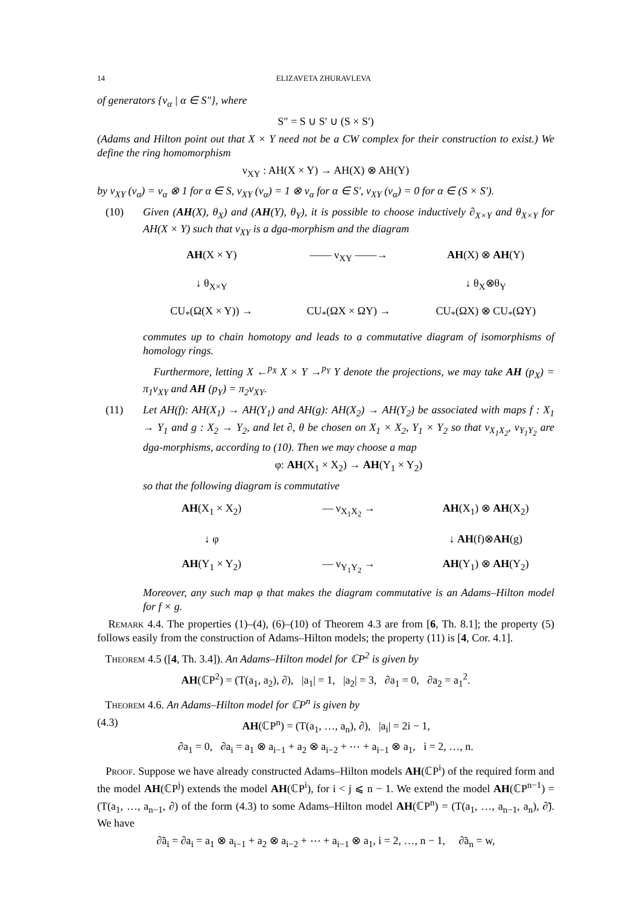14 ELIZAVETA ZHURAVLEVA
of generators {v<sub>α</sub> | α ∈ S″}, where
S″ = S ∪ S′ ∪ (S × S′)
(Adams and Hilton point out that X × Y need not be a CW complex for their construction to exist.) We define the ring homomorphism
ν<sub>XY</sub> : AH(X × Y) → AH(X) ⊗ AH(Y)
by ν<sub>XY</sub> (v<sub>α</sub>) = v<sub>α</sub> ⊗ 1 for α ∈ S, ν<sub>XY</sub> (v<sub>α</sub>) = 1 ⊗ v<sub>α</sub> for α ∈ S′, ν<sub>XY</sub> (v<sub>α</sub>) = 0 for α ∈ (S × S′).
(10) Given (AH(X), θ<sub>X</sub>) and (AH(Y), θ<sub>Y</sub>), it is possible to choose inductively ∂<sub>X×Y</sub> and θ<sub>X×Y</sub> for AH(X × Y) such that ν<sub>XY</sub> is a dga-morphism and the diagram
AH(X × Y)
—— ν<sub>XY</sub> ——→
AH(X) ⊗ AH(Y)
↓ θ<sub>X×Y</sub>
↓ θ<sub>X</sub>⊗θ<sub>Y</sub>
CU<sub>*</sub>(Ω(X × Y)) →
CU<sub>*</sub>(ΩX × ΩY) →
CU<sub>*</sub>(ΩX) ⊗ CU<sub>*</sub>(ΩY)
commutes up to chain homotopy and leads to a commutative diagram of isomorphisms of homology rings.
Furthermore, letting X ←<sup>p<sub>X</sub></sup> X × Y →<sup>p<sub>Y</sub></sup> Y denote the projections, we may take AH (p<sub>X</sub>) = π<sub>1</sub>ν<sub>XY</sub> and AH (p<sub>Y</sub>) = π<sub>2</sub>ν<sub>XY</sub>.
(11) Let AH(f): AH(X<sub>1</sub>) → AH(Y<sub>1</sub>) and AH(g): AH(X<sub>2</sub>) → AH(Y<sub>2</sub>) be associated with maps f : X<sub>1</sub> → Y<sub>1</sub> and g : X<sub>2</sub> → Y<sub>2</sub>, and let ∂, θ be chosen on X<sub>1</sub> × X<sub>2</sub>, Y<sub>1</sub> × Y<sub>2</sub> so that ν<sub>X<sub>1</sub>X<sub>2</sub></sub>, ν<sub>Y<sub>1</sub>Y<sub>2</sub></sub> are dga-morphisms, according to (10). Then we may choose a map
φ: AH(X<sub>1</sub> × X<sub>2</sub>) → AH(Y<sub>1</sub> × Y<sub>2</sub>)
so that the following diagram is commutative
AH(X<sub>1</sub> × X<sub>2</sub>)
— ν<sub>X<sub>1</sub>X<sub>2</sub></sub> →
AH(X<sub>1</sub>) ⊗ AH(X<sub>2</sub>)
↓ φ
↓ AH(f)⊗AH(g)
AH(Y<sub>1</sub> × Y<sub>2</sub>)
— ν<sub>Y<sub>1</sub>Y<sub>2</sub></sub> →
AH(Y<sub>1</sub>) ⊗ AH(Y<sub>2</sub>)
Moreover, any such map φ that makes the diagram commutative is an Adams–Hilton model for f × g.
Remark 4.4. The properties (1)–(4), (6)–(10) of Theorem 4.3 are from [6, Th. 8.1]; the property (5) follows easily from the construction of Adams–Hilton models; the property (11) is [4, Cor. 4.1].
Theorem 4.5 ([4, Th. 3.4]). An Adams–Hilton model for ℂP<sup>2</sup> is given by
AH(ℂP<sup>2</sup>) = (T(a<sub>1</sub>, a<sub>2</sub>), ∂), |a<sub>1</sub>| = 1, |a<sub>2</sub>| = 3, ∂a<sub>1</sub> = 0, ∂a<sub>2</sub> = a<sub>1</sub><sup>2</sup>.
Theorem 4.6. An Adams–Hilton model for ℂP<sup>n</sup> is given by
(4.3) AH(ℂP<sup>n</sup>) = (T(a<sub>1</sub>, …, a<sub>n</sub>), ∂), |a<sub>i</sub>| = 2i − 1,
∂a<sub>1</sub> = 0, ∂a<sub>i</sub> = a<sub>1</sub> ⊗ a<sub>i−1</sub> + a<sub>2</sub> ⊗ a<sub>i−2</sub> + ⋯ + a<sub>i−1</sub> ⊗ a<sub>1</sub>, i = 2, …, n.
Proof. Suppose we have already constructed Adams–Hilton models AH(ℂP<sup>i</sup>) of the required form and the model AH(ℂP<sup>j</sup>) extends the model AH(ℂP<sup>i</sup>), for i < j ⩽ n − 1. We extend the model AH(ℂP<sup>n−1</sup>) = (T(a<sub>1</sub>, …, a<sub>n−1</sub>, ∂) of the form (4.3) to some Adams–Hilton model AH(ℂP<sup>n</sup>) = (T(a<sub>1</sub>, …, a<sub>n−1</sub>, a<sub>n</sub>), ∂̃). We have
∂̃a<sub>i</sub> = ∂a<sub>i</sub> = a<sub>1</sub> ⊗ a<sub>i−1</sub> + a<sub>2</sub> ⊗ a<sub>i−2</sub> + ⋯ + a<sub>i−1</sub> ⊗ a<sub>1</sub>, i = 2, …, n − 1, ∂̃a<sub>n</sub> = w,